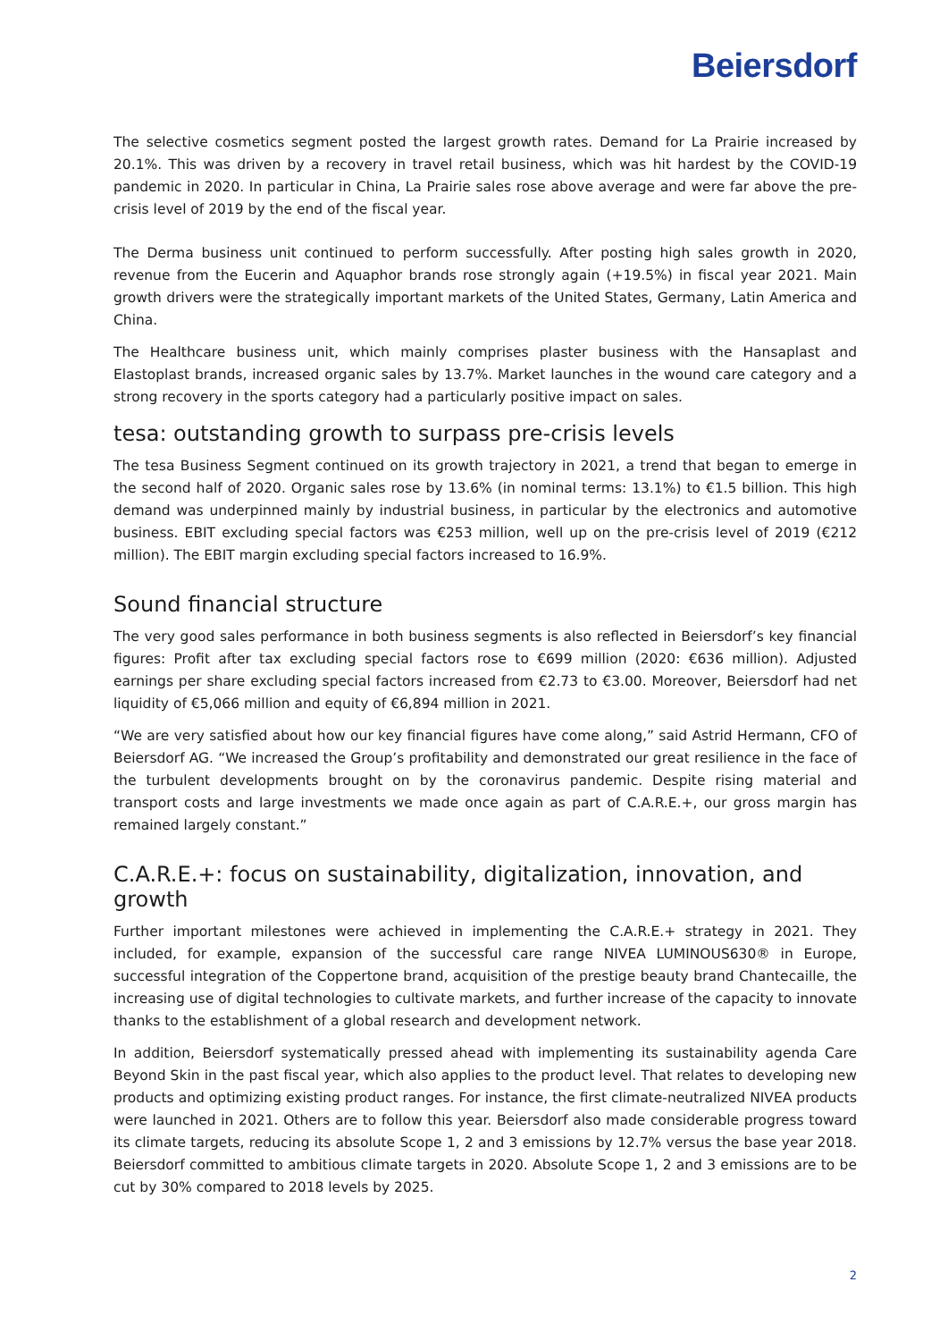Beiersdorf
The selective cosmetics segment posted the largest growth rates. Demand for La Prairie increased by 20.1%. This was driven by a recovery in travel retail business, which was hit hardest by the COVID-19 pandemic in 2020. In particular in China, La Prairie sales rose above average and were far above the pre-crisis level of 2019 by the end of the fiscal year.
The Derma business unit continued to perform successfully. After posting high sales growth in 2020, revenue from the Eucerin and Aquaphor brands rose strongly again (+19.5%) in fiscal year 2021. Main growth drivers were the strategically important markets of the United States, Germany, Latin America and China.
The Healthcare business unit, which mainly comprises plaster business with the Hansaplast and Elastoplast brands, increased organic sales by 13.7%. Market launches in the wound care category and a strong recovery in the sports category had a particularly positive impact on sales.
tesa: outstanding growth to surpass pre-crisis levels
The tesa Business Segment continued on its growth trajectory in 2021, a trend that began to emerge in the second half of 2020. Organic sales rose by 13.6% (in nominal terms: 13.1%) to €1.5 billion. This high demand was underpinned mainly by industrial business, in particular by the electronics and automotive business. EBIT excluding special factors was €253 million, well up on the pre-crisis level of 2019 (€212 million). The EBIT margin excluding special factors increased to 16.9%.
Sound financial structure
The very good sales performance in both business segments is also reflected in Beiersdorf’s key financial figures: Profit after tax excluding special factors rose to €699 million (2020: €636 million). Adjusted earnings per share excluding special factors increased from €2.73 to €3.00. Moreover, Beiersdorf had net liquidity of €5,066 million and equity of €6,894 million in 2021.
“We are very satisfied about how our key financial figures have come along,” said Astrid Hermann, CFO of Beiersdorf AG. “We increased the Group’s profitability and demonstrated our great resilience in the face of the turbulent developments brought on by the coronavirus pandemic. Despite rising material and transport costs and large investments we made once again as part of C.A.R.E.+, our gross margin has remained largely constant.”
C.A.R.E.+: focus on sustainability, digitalization, innovation, and growth
Further important milestones were achieved in implementing the C.A.R.E.+ strategy in 2021. They included, for example, expansion of the successful care range NIVEA LUMINOUS630® in Europe, successful integration of the Coppertone brand, acquisition of the prestige beauty brand Chantecaille, the increasing use of digital technologies to cultivate markets, and further increase of the capacity to innovate thanks to the establishment of a global research and development network.
In addition, Beiersdorf systematically pressed ahead with implementing its sustainability agenda Care Beyond Skin in the past fiscal year, which also applies to the product level. That relates to developing new products and optimizing existing product ranges. For instance, the first climate-neutralized NIVEA products were launched in 2021. Others are to follow this year. Beiersdorf also made considerable progress toward its climate targets, reducing its absolute Scope 1, 2 and 3 emissions by 12.7% versus the base year 2018. Beiersdorf committed to ambitious climate targets in 2020. Absolute Scope 1, 2 and 3 emissions are to be cut by 30% compared to 2018 levels by 2025.
2